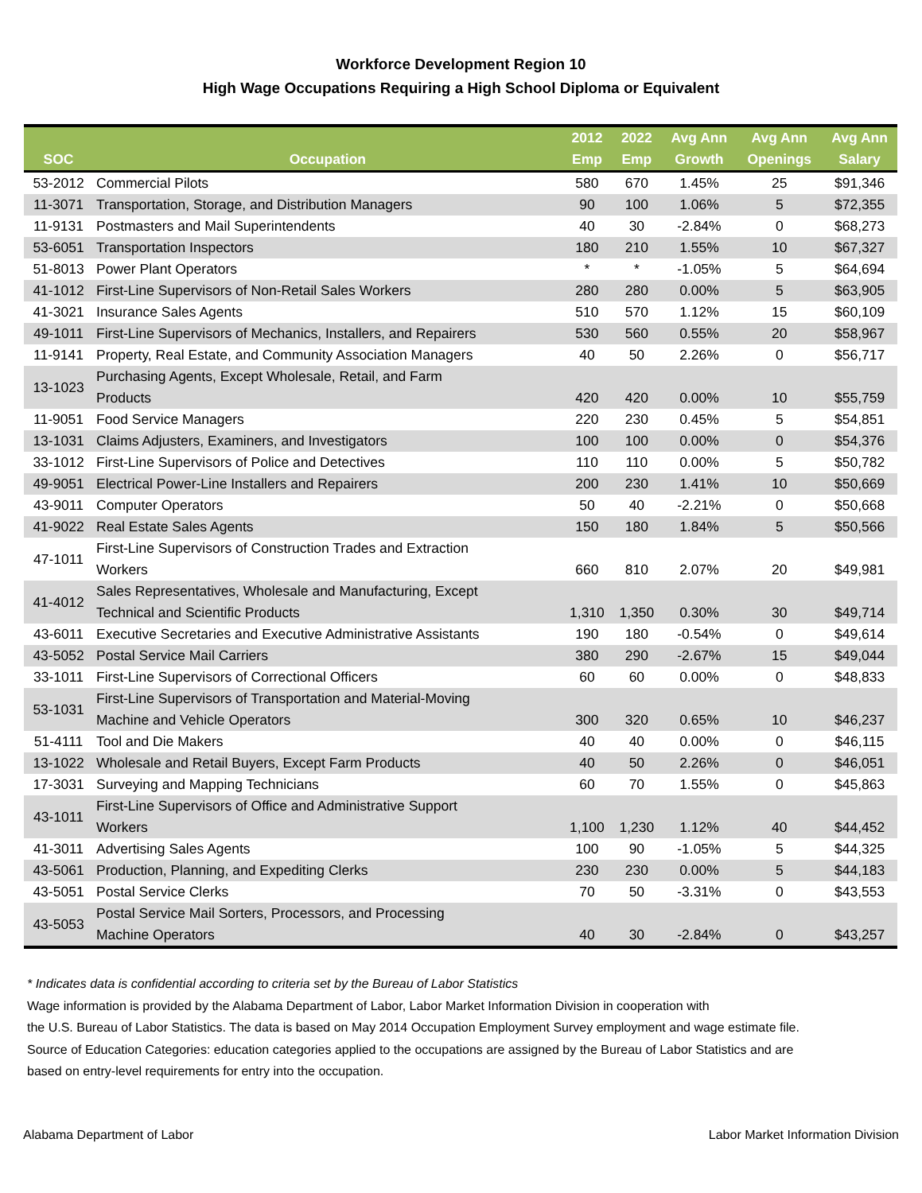Workforce Development Region 10
High Wage Occupations Requiring a High School Diploma or Equivalent
| SOC | Occupation | 2012 Emp | 2022 Emp | Avg Ann Growth | Avg Ann Openings | Avg Ann Salary |
| --- | --- | --- | --- | --- | --- | --- |
| 53-2012 | Commercial Pilots | 580 | 670 | 1.45% | 25 | $91,346 |
| 11-3071 | Transportation, Storage, and Distribution Managers | 90 | 100 | 1.06% | 5 | $72,355 |
| 11-9131 | Postmasters and Mail Superintendents | 40 | 30 | -2.84% | 0 | $68,273 |
| 53-6051 | Transportation Inspectors | 180 | 210 | 1.55% | 10 | $67,327 |
| 51-8013 | Power Plant Operators | * | * | -1.05% | 5 | $64,694 |
| 41-1012 | First-Line Supervisors of Non-Retail Sales Workers | 280 | 280 | 0.00% | 5 | $63,905 |
| 41-3021 | Insurance Sales Agents | 510 | 570 | 1.12% | 15 | $60,109 |
| 49-1011 | First-Line Supervisors of Mechanics, Installers, and Repairers | 530 | 560 | 0.55% | 20 | $58,967 |
| 11-9141 | Property, Real Estate, and Community Association Managers | 40 | 50 | 2.26% | 0 | $56,717 |
| 13-1023 | Purchasing Agents, Except Wholesale, Retail, and Farm Products | 420 | 420 | 0.00% | 10 | $55,759 |
| 11-9051 | Food Service Managers | 220 | 230 | 0.45% | 5 | $54,851 |
| 13-1031 | Claims Adjusters, Examiners, and Investigators | 100 | 100 | 0.00% | 0 | $54,376 |
| 33-1012 | First-Line Supervisors of Police and Detectives | 110 | 110 | 0.00% | 5 | $50,782 |
| 49-9051 | Electrical Power-Line Installers and Repairers | 200 | 230 | 1.41% | 10 | $50,669 |
| 43-9011 | Computer Operators | 50 | 40 | -2.21% | 0 | $50,668 |
| 41-9022 | Real Estate Sales Agents | 150 | 180 | 1.84% | 5 | $50,566 |
| 47-1011 | First-Line Supervisors of Construction Trades and Extraction Workers | 660 | 810 | 2.07% | 20 | $49,981 |
| 41-4012 | Sales Representatives, Wholesale and Manufacturing, Except Technical and Scientific Products | 1,310 | 1,350 | 0.30% | 30 | $49,714 |
| 43-6011 | Executive Secretaries and Executive Administrative Assistants | 190 | 180 | -0.54% | 0 | $49,614 |
| 43-5052 | Postal Service Mail Carriers | 380 | 290 | -2.67% | 15 | $49,044 |
| 33-1011 | First-Line Supervisors of Correctional Officers | 60 | 60 | 0.00% | 0 | $48,833 |
| 53-1031 | First-Line Supervisors of Transportation and Material-Moving Machine and Vehicle Operators | 300 | 320 | 0.65% | 10 | $46,237 |
| 51-4111 | Tool and Die Makers | 40 | 40 | 0.00% | 0 | $46,115 |
| 13-1022 | Wholesale and Retail Buyers, Except Farm Products | 40 | 50 | 2.26% | 0 | $46,051 |
| 17-3031 | Surveying and Mapping Technicians | 60 | 70 | 1.55% | 0 | $45,863 |
| 43-1011 | First-Line Supervisors of Office and Administrative Support Workers | 1,100 | 1,230 | 1.12% | 40 | $44,452 |
| 41-3011 | Advertising Sales Agents | 100 | 90 | -1.05% | 5 | $44,325 |
| 43-5061 | Production, Planning, and Expediting Clerks | 230 | 230 | 0.00% | 5 | $44,183 |
| 43-5051 | Postal Service Clerks | 70 | 50 | -3.31% | 0 | $43,553 |
| 43-5053 | Postal Service Mail Sorters, Processors, and Processing Machine Operators | 40 | 30 | -2.84% | 0 | $43,257 |
* Indicates data is confidential according to criteria set by the Bureau of Labor Statistics
Wage information is provided by the Alabama Department of Labor, Labor Market Information Division in cooperation with
the U.S. Bureau of Labor Statistics. The data is based on May 2014 Occupation Employment Survey employment and wage estimate file.
Source of Education Categories: education categories applied to the occupations are assigned by the Bureau of Labor Statistics and are
based on entry-level requirements for entry into the occupation.
Alabama Department of Labor Labor Market Information Division